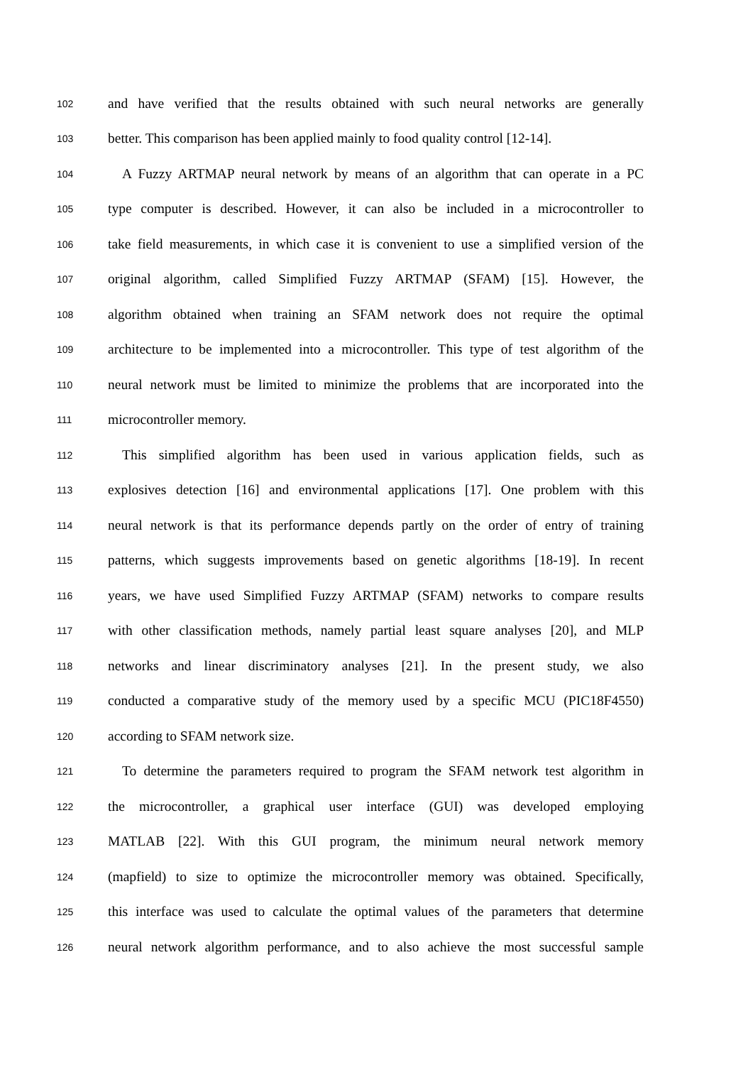102 and have verified that the results obtained with such neural networks are generally
103 better. This comparison has been applied mainly to food quality control [12-14].
104 A Fuzzy ARTMAP neural network by means of an algorithm that can operate in a PC
105 type computer is described. However, it can also be included in a microcontroller to
106 take field measurements, in which case it is convenient to use a simplified version of the
107 original algorithm, called Simplified Fuzzy ARTMAP (SFAM) [15]. However, the
108 algorithm obtained when training an SFAM network does not require the optimal
109 architecture to be implemented into a microcontroller. This type of test algorithm of the
110 neural network must be limited to minimize the problems that are incorporated into the
111 microcontroller memory.
112 This simplified algorithm has been used in various application fields, such as
113 explosives detection [16] and environmental applications [17]. One problem with this
114 neural network is that its performance depends partly on the order of entry of training
115 patterns, which suggests improvements based on genetic algorithms [18-19]. In recent
116 years, we have used Simplified Fuzzy ARTMAP (SFAM) networks to compare results
117 with other classification methods, namely partial least square analyses [20], and MLP
118 networks and linear discriminatory analyses [21]. In the present study, we also
119 conducted a comparative study of the memory used by a specific MCU (PIC18F4550)
120 according to SFAM network size.
121 To determine the parameters required to program the SFAM network test algorithm in
122 the microcontroller, a graphical user interface (GUI) was developed employing
123 MATLAB [22]. With this GUI program, the minimum neural network memory
124 (mapfield) to size to optimize the microcontroller memory was obtained. Specifically,
125 this interface was used to calculate the optimal values of the parameters that determine
126 neural network algorithm performance, and to also achieve the most successful sample